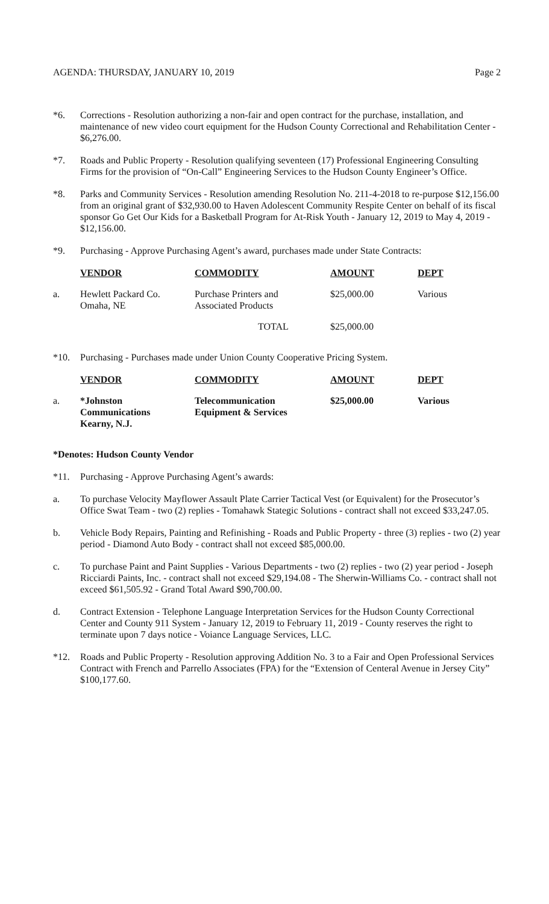AGENDA: THURSDAY, JANUARY 10, 2019 Page 2
*6. Corrections - Resolution authorizing a non-fair and open contract for the purchase, installation, and maintenance of new video court equipment for the Hudson County Correctional and Rehabilitation Center - $6,276.00.
*7. Roads and Public Property - Resolution qualifying seventeen (17) Professional Engineering Consulting Firms for the provision of “On-Call” Engineering Services to the Hudson County Engineer’s Office.
*8. Parks and Community Services - Resolution amending Resolution No. 211-4-2018 to re-purpose $12,156.00 from an original grant of $32,930.00 to Haven Adolescent Community Respite Center on behalf of its fiscal sponsor Go Get Our Kids for a Basketball Program for At-Risk Youth - January 12, 2019 to May 4, 2019 - $12,156.00.
*9. Purchasing - Approve Purchasing Agent’s award, purchases made under State Contracts:
| | VENDOR | COMMODITY | AMOUNT | DEPT |
| a. | Hewlett Packard Co. Omaha, NE | Purchase Printers and Associated Products | $25,000.00 | Various |
| | | TOTAL | $25,000.00 | |
*10. Purchasing - Purchases made under Union County Cooperative Pricing System.
| | VENDOR | COMMODITY | AMOUNT | DEPT |
| a. | *Johnston Communications Kearny, N.J. | Telecommunication Equipment & Services | $25,000.00 | Various |
*Denotes: Hudson County Vendor
*11. Purchasing - Approve Purchasing Agent’s awards:
a. To purchase Velocity Mayflower Assault Plate Carrier Tactical Vest (or Equivalent) for the Prosecutor’s Office Swat Team - two (2) replies - Tomahawk Stategic Solutions - contract shall not exceed $33,247.05.
b. Vehicle Body Repairs, Painting and Refinishing - Roads and Public Property - three (3) replies - two (2) year period - Diamond Auto Body - contract shall not exceed $85,000.00.
c. To purchase Paint and Paint Supplies - Various Departments - two (2) replies - two (2) year period - Joseph Ricciardi Paints, Inc. - contract shall not exceed $29,194.08 - The Sherwin-Williams Co. - contract shall not exceed $61,505.92 - Grand Total Award $90,700.00.
d. Contract Extension - Telephone Language Interpretation Services for the Hudson County Correctional Center and County 911 System - January 12, 2019 to February 11, 2019 - County reserves the right to terminate upon 7 days notice - Voiance Language Services, LLC.
*12. Roads and Public Property - Resolution approving Addition No. 3 to a Fair and Open Professional Services Contract with French and Parrello Associates (FPA) for the “Extension of Centeral Avenue in Jersey City” $100,177.60.